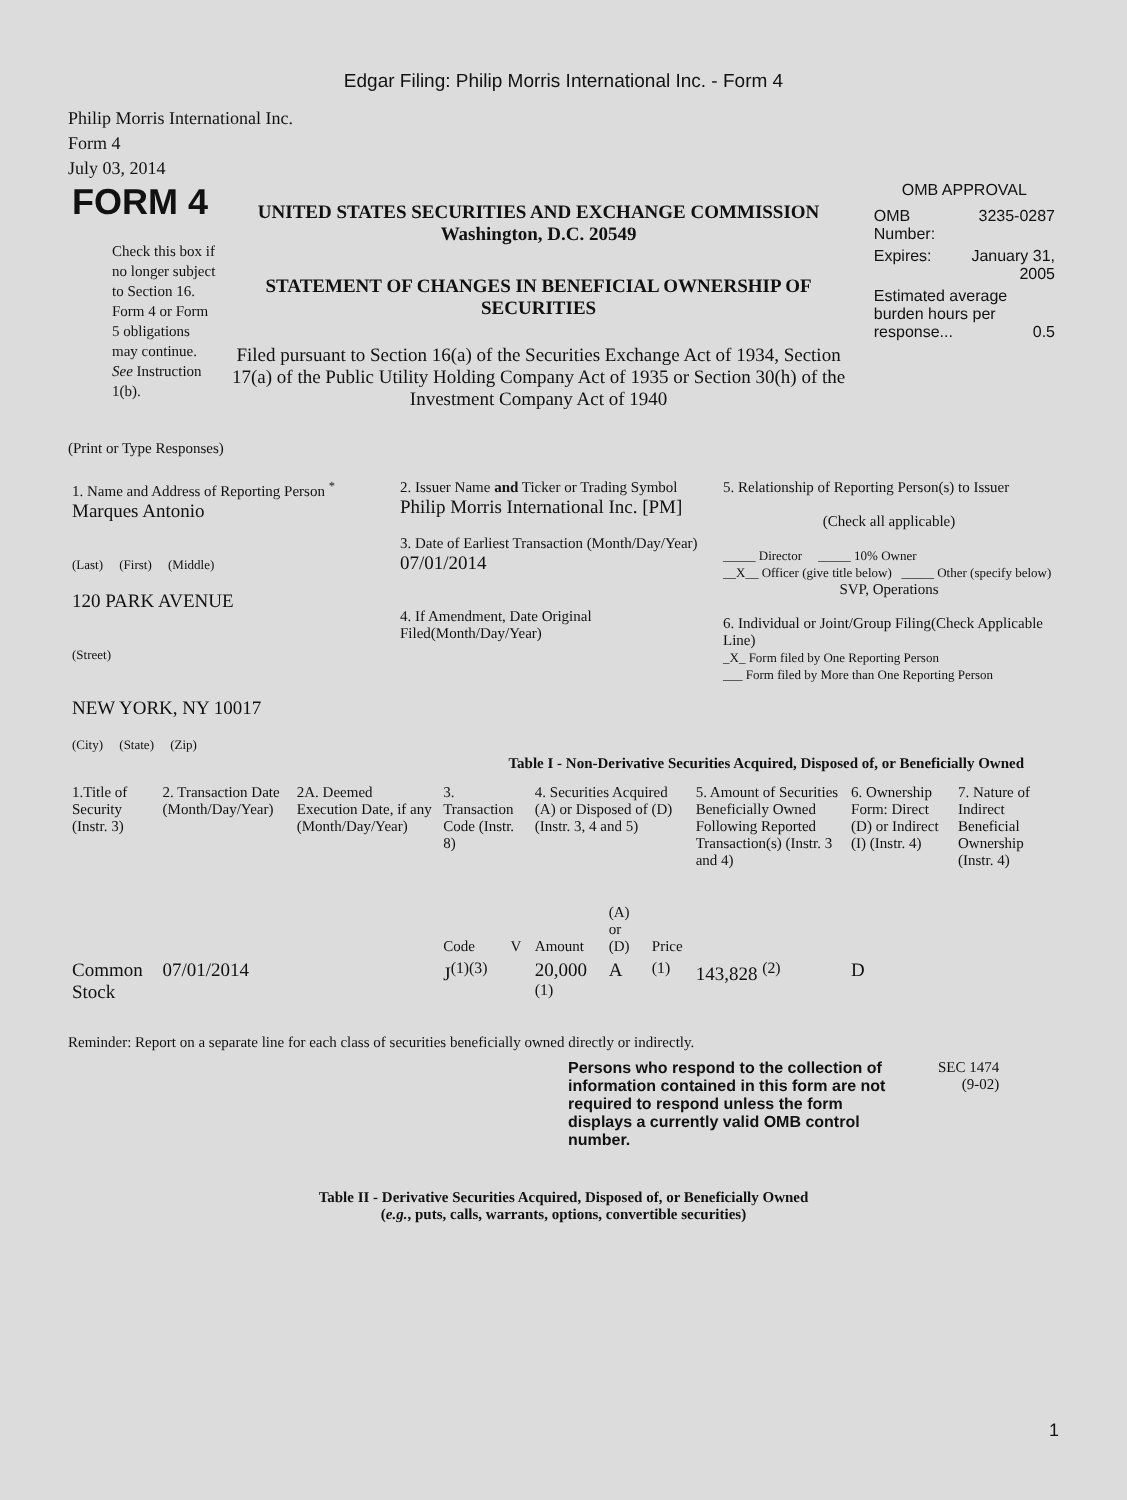Edgar Filing: Philip Morris International Inc. - Form 4
Philip Morris International Inc.
Form 4
July 03, 2014
FORM 4
Check this box if no longer subject to Section 16. Form 4 or Form 5 obligations may continue. See Instruction 1(b).
UNITED STATES SECURITIES AND EXCHANGE COMMISSION
Washington, D.C. 20549
STATEMENT OF CHANGES IN BENEFICIAL OWNERSHIP OF SECURITIES
Filed pursuant to Section 16(a) of the Securities Exchange Act of 1934, Section 17(a) of the Public Utility Holding Company Act of 1935 or Section 30(h) of the Investment Company Act of 1940
OMB APPROVAL
| OMB Number: | 3235-0287 |
| Expires: | January 31, 2005 |
| Estimated average burden hours per response... 0.5 | |
(Print or Type Responses)
| 1. Name and Address of Reporting Person <sup>*</sup> Marques Antonio (Last) (First) (Middle) 120 PARK AVENUE (Street) NEW YORK, NY 10017 (City) (State) (Zip) | 2. Issuer Name and Ticker or Trading Symbol Philip Morris International Inc. [PM] 3. Date of Earliest Transaction (Month/Day/Year) 07/01/2014 4. If Amendment, Date Original Filed(Month/Day/Year) | 5. Relationship of Reporting Person(s) to Issuer (Check all applicable) _____ Director _____ 10% Owner __X__ Officer (give title below) _____ Other (specify below) SVP, Operations 6. Individual or Joint/Group Filing(Check Applicable Line) _X_ Form filed by One Reporting Person ___ Form filed by More than One Reporting Person |
Table I - Non-Derivative Securities Acquired, Disposed of, or Beneficially Owned
| 1.Title of Security (Instr. 3) | 2. Transaction Date (Month/Day/Year) | 2A. Deemed Execution Date, if any (Month/Day/Year) | 3. Transaction Code (Instr. 8) | | 4. Securities Acquired (A) or Disposed of (D) (Instr. 3, 4 and 5) | | | 5. Amount of Securities Beneficially Owned Following Reported Transaction(s) (Instr. 3 and 4) | 6. Ownership Form: Direct (D) or Indirect (I) (Instr. 4) | 7. Nature of Indirect Beneficial Ownership (Instr. 4) |
| --- | --- | --- | --- | --- | --- | --- | --- | --- | --- | --- |
| | | | Code | V | Amount | (A) or (D) | Price | | | |
| Common Stock | 07/01/2014 | | J<sup>(1)(3)</sup> | | 20,000 <sup>(1)</sup> | A | <sup>(1)</sup> | 143,828 <sup>(2)</sup> | D | |
Reminder: Report on a separate line for each class of securities beneficially owned directly or indirectly.
Persons who respond to the collection of information contained in this form are not required to respond unless the form displays a currently valid OMB control number.
SEC 1474
(9-02)
Table II - Derivative Securities Acquired, Disposed of, or Beneficially Owned
(e.g., puts, calls, warrants, options, convertible securities)
1